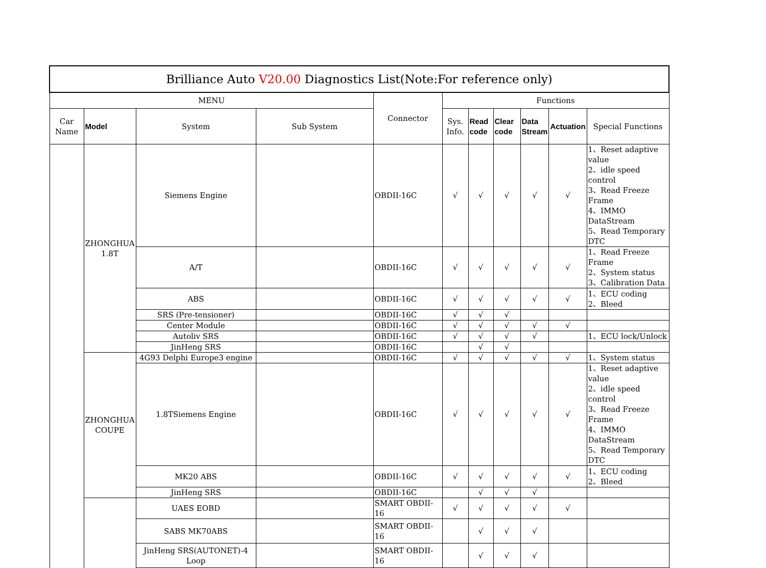| Brilliance Auto V20.00 Diagnostics List(Note:For reference only) | | | | | | | | | | |
| MENU | | | | Connector | Functions | | | | | |
| Car Name | Model | System | Sub System | | Sys. Info. | Read code | Clear code | Data Stream | Actuation | Special Functions |
| | ZHONGHUA 1.8T | Siemens Engine | | OBDII-16C | √ | √ | √ | √ | √ | 1、Reset adaptive value 2、idle speed control 3、Read Freeze Frame 4、IMMO DataStream 5、Read Temporary DTC |
| | | A/T | | OBDII-16C | √ | √ | √ | √ | √ | 1、Read Freeze Frame 2、System status 3、Calibration Data |
| | | ABS | | OBDII-16C | √ | √ | √ | √ | √ | 1、ECU coding 2、Bleed |
| | | SRS (Pre-tensioner) | | OBDII-16C | √ | √ | √ | | | |
| | | Center Module | | OBDII-16C | √ | √ | √ | √ | √ | |
| | | Autoliv SRS | | OBDII-16C | √ | √ | √ | √ | | 1、ECU lock/Unlock |
| | | JinHeng SRS | | OBDII-16C | | √ | √ | | | |
| | ZHONGHUA COUPE | 4G93 Delphi Europe3 engine | | OBDII-16C | √ | √ | √ | √ | √ | 1、System status |
| | | 1.8TSiemens Engine | | OBDII-16C | √ | √ | √ | √ | √ | 1、Reset adaptive value 2、idle speed control 3、Read Freeze Frame 4、IMMO DataStream 5、Read Temporary DTC |
| | | MK20 ABS | | OBDII-16C | √ | √ | √ | √ | √ | 1、ECU coding 2、Bleed |
| | | JinHeng SRS | | OBDII-16C | | √ | √ | √ | | |
| | | UAES EOBD | | SMART OBDII-16 | √ | √ | √ | √ | √ | |
| | | SABS MK70ABS | | SMART OBDII-16 | | √ | √ | √ | | |
| | | JinHeng SRS(AUTONET)-4 Loop | | SMART OBDII-16 | | √ | √ | √ | | |